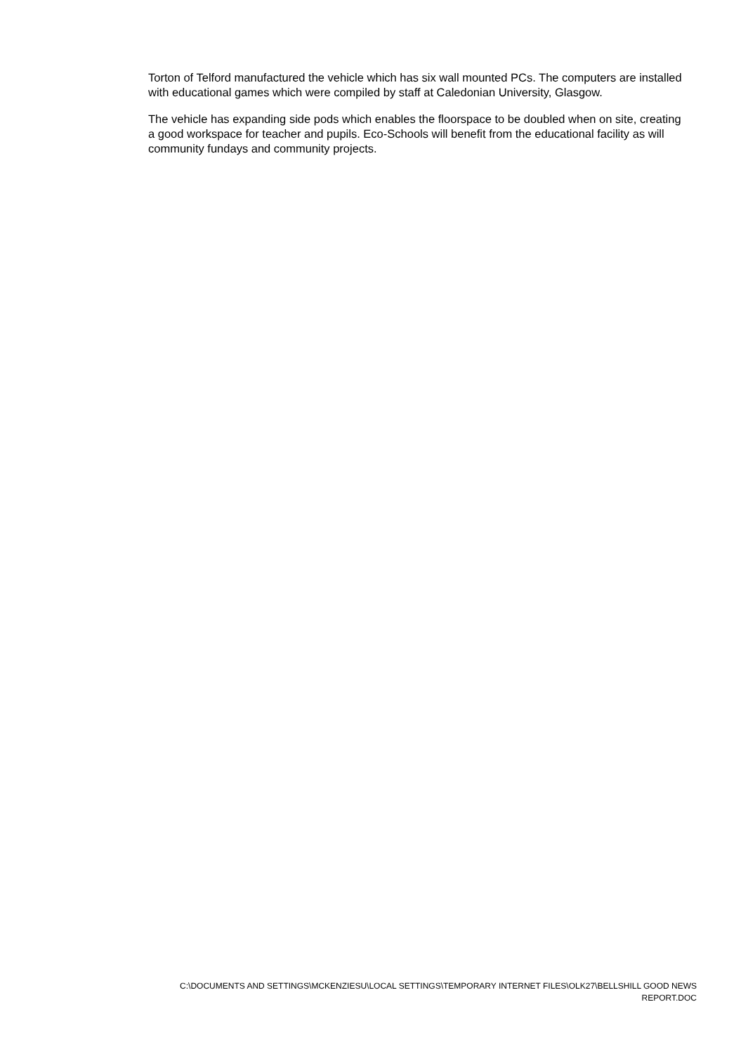Torton of Telford manufactured the vehicle which has six wall mounted PCs. The computers are installed with educational games which were compiled by staff at Caledonian University, Glasgow.
The vehicle has expanding side pods which enables the floorspace to be doubled when on site, creating a good workspace for teacher and pupils. Eco-Schools will benefit from the educational facility as will community fundays and community projects.
C:\DOCUMENTS AND SETTINGS\MCKENZIESU\LOCAL SETTINGS\TEMPORARY INTERNET FILES\OLK27\BELLSHILL GOOD NEWS
REPORT.DOC